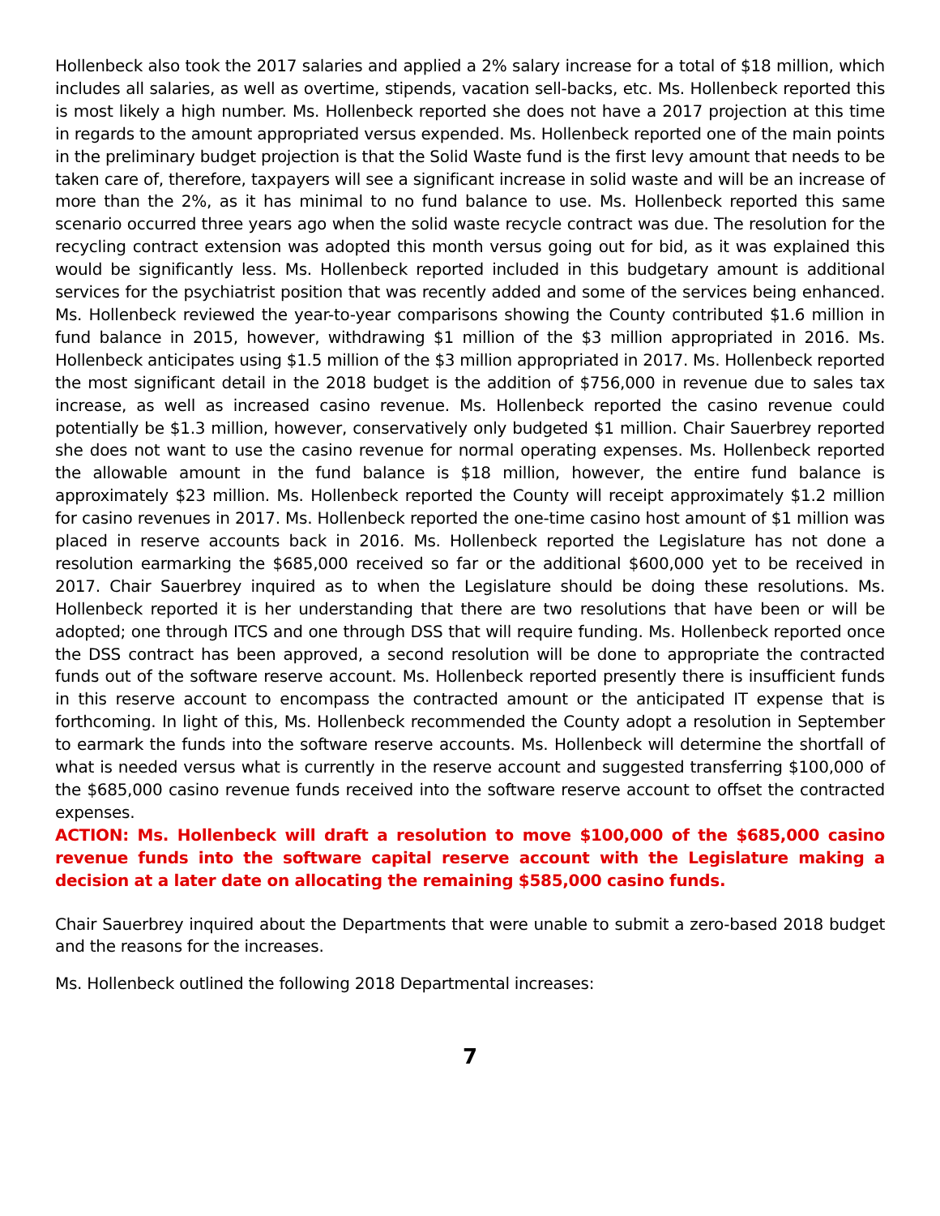Hollenbeck also took the 2017 salaries and applied a 2% salary increase for a total of $18 million, which includes all salaries, as well as overtime, stipends, vacation sell-backs, etc. Ms. Hollenbeck reported this is most likely a high number. Ms. Hollenbeck reported she does not have a 2017 projection at this time in regards to the amount appropriated versus expended. Ms. Hollenbeck reported one of the main points in the preliminary budget projection is that the Solid Waste fund is the first levy amount that needs to be taken care of, therefore, taxpayers will see a significant increase in solid waste and will be an increase of more than the 2%, as it has minimal to no fund balance to use. Ms. Hollenbeck reported this same scenario occurred three years ago when the solid waste recycle contract was due. The resolution for the recycling contract extension was adopted this month versus going out for bid, as it was explained this would be significantly less. Ms. Hollenbeck reported included in this budgetary amount is additional services for the psychiatrist position that was recently added and some of the services being enhanced. Ms. Hollenbeck reviewed the year-to-year comparisons showing the County contributed $1.6 million in fund balance in 2015, however, withdrawing $1 million of the $3 million appropriated in 2016. Ms. Hollenbeck anticipates using $1.5 million of the $3 million appropriated in 2017. Ms. Hollenbeck reported the most significant detail in the 2018 budget is the addition of $756,000 in revenue due to sales tax increase, as well as increased casino revenue. Ms. Hollenbeck reported the casino revenue could potentially be $1.3 million, however, conservatively only budgeted $1 million. Chair Sauerbrey reported she does not want to use the casino revenue for normal operating expenses. Ms. Hollenbeck reported the allowable amount in the fund balance is $18 million, however, the entire fund balance is approximately $23 million. Ms. Hollenbeck reported the County will receipt approximately $1.2 million for casino revenues in 2017. Ms. Hollenbeck reported the one-time casino host amount of $1 million was placed in reserve accounts back in 2016. Ms. Hollenbeck reported the Legislature has not done a resolution earmarking the $685,000 received so far or the additional $600,000 yet to be received in 2017. Chair Sauerbrey inquired as to when the Legislature should be doing these resolutions. Ms. Hollenbeck reported it is her understanding that there are two resolutions that have been or will be adopted; one through ITCS and one through DSS that will require funding. Ms. Hollenbeck reported once the DSS contract has been approved, a second resolution will be done to appropriate the contracted funds out of the software reserve account. Ms. Hollenbeck reported presently there is insufficient funds in this reserve account to encompass the contracted amount or the anticipated IT expense that is forthcoming. In light of this, Ms. Hollenbeck recommended the County adopt a resolution in September to earmark the funds into the software reserve accounts. Ms. Hollenbeck will determine the shortfall of what is needed versus what is currently in the reserve account and suggested transferring $100,000 of the $685,000 casino revenue funds received into the software reserve account to offset the contracted expenses.
ACTION: Ms. Hollenbeck will draft a resolution to move $100,000 of the $685,000 casino revenue funds into the software capital reserve account with the Legislature making a decision at a later date on allocating the remaining $585,000 casino funds.
Chair Sauerbrey inquired about the Departments that were unable to submit a zero-based 2018 budget and the reasons for the increases.
Ms. Hollenbeck outlined the following 2018 Departmental increases:
7